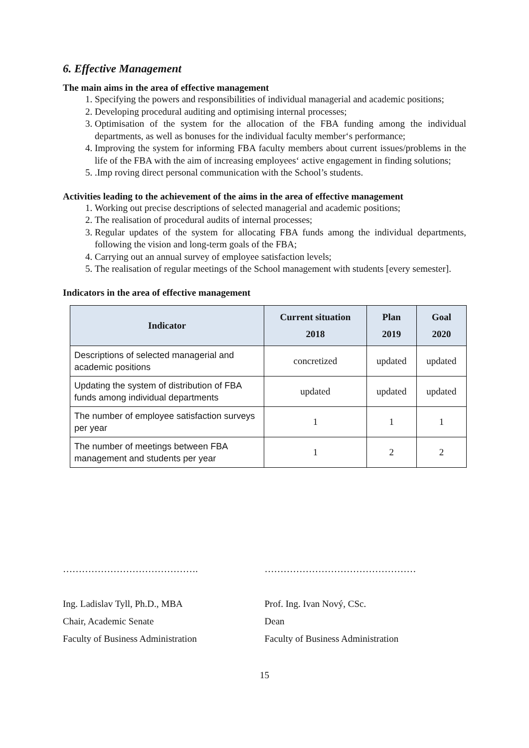6. Effective Management
The main aims in the area of effective management
1. Specifying the powers and responsibilities of individual managerial and academic positions;
2. Developing procedural auditing and optimising internal processes;
3. Optimisation of the system for the allocation of the FBA funding among the individual departments, as well as bonuses for the individual faculty member‘s performance;
4. Improving the system for informing FBA faculty members about current issues/problems in the life of the FBA with the aim of increasing employees‘ active engagement in finding solutions;
5. .Imp roving direct personal communication with the School’s students.
Activities leading to the achievement of the aims in the area of effective management
1. Working out precise descriptions of selected managerial and academic positions;
2. The realisation of procedural audits of internal processes;
3. Regular updates of the system for allocating FBA funds among the individual departments, following the vision and long-term goals of the FBA;
4. Carrying out an annual survey of employee satisfaction levels;
5. The realisation of regular meetings of the School management with students [every semester].
Indicators in the area of effective management
| Indicator | Current situation 2018 | Plan 2019 | Goal 2020 |
| --- | --- | --- | --- |
| Descriptions of selected managerial and academic positions | concretized | updated | updated |
| Updating the system of distribution of FBA funds among individual departments | updated | updated | updated |
| The number of employee satisfaction surveys per year | 1 | 1 | 1 |
| The number of meetings between FBA management and students per year | 1 | 2 | 2 |
…………………………………….
Ing. Ladislav Tyll, Ph.D., MBA
Chair, Academic Senate
Faculty of Business Administration
…………………………………………
Prof. Ing. Ivan Nový, CSc.
Dean
Faculty of Business Administration
15